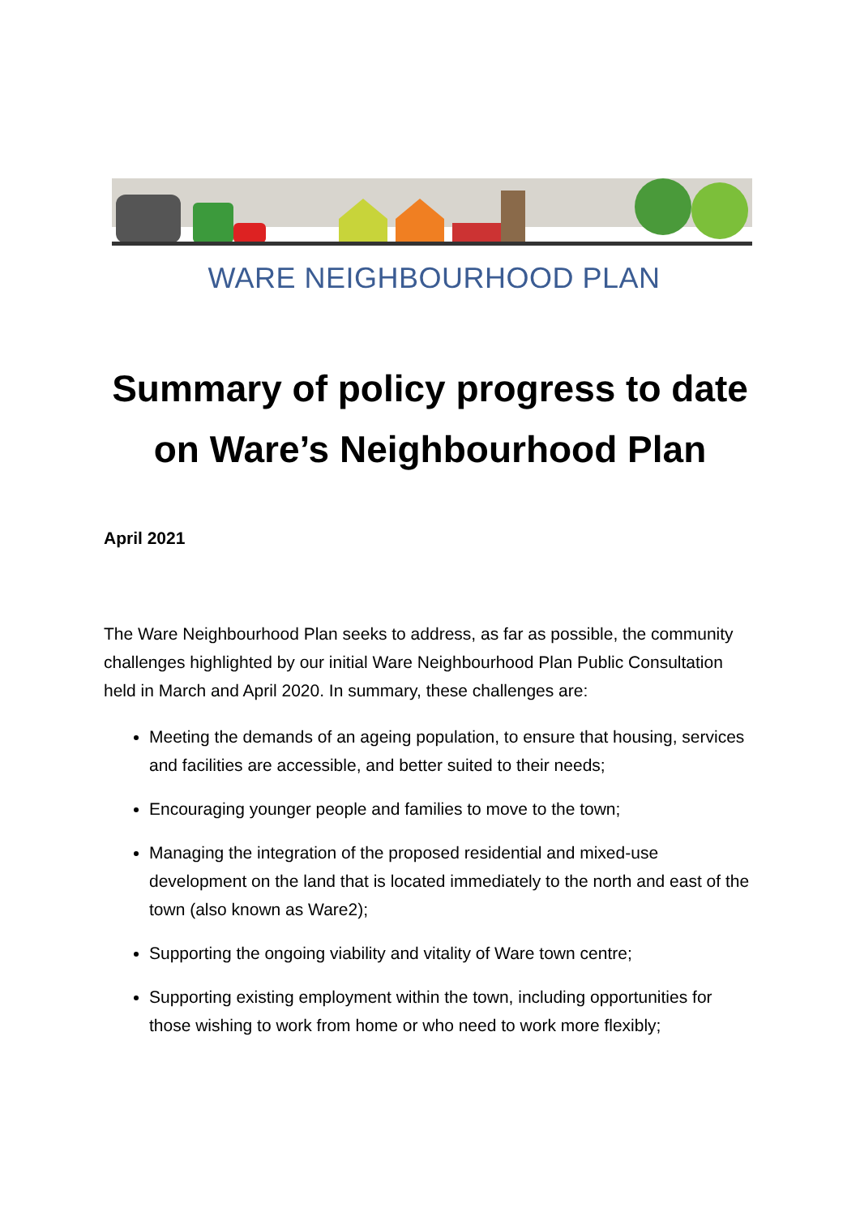WARE NEIGHBOURHOOD PLAN
Summary of policy progress to date
on Ware’s Neighbourhood Plan
April 2021
The Ware Neighbourhood Plan seeks to address, as far as possible, the community challenges highlighted by our initial Ware Neighbourhood Plan Public Consultation held in March and April 2020. In summary, these challenges are:
Meeting the demands of an ageing population, to ensure that housing, services and facilities are accessible, and better suited to their needs;
Encouraging younger people and families to move to the town;
Managing the integration of the proposed residential and mixed-use development on the land that is located immediately to the north and east of the town (also known as Ware2);
Supporting the ongoing viability and vitality of Ware town centre;
Supporting existing employment within the town, including opportunities for those wishing to work from home or who need to work more flexibly;